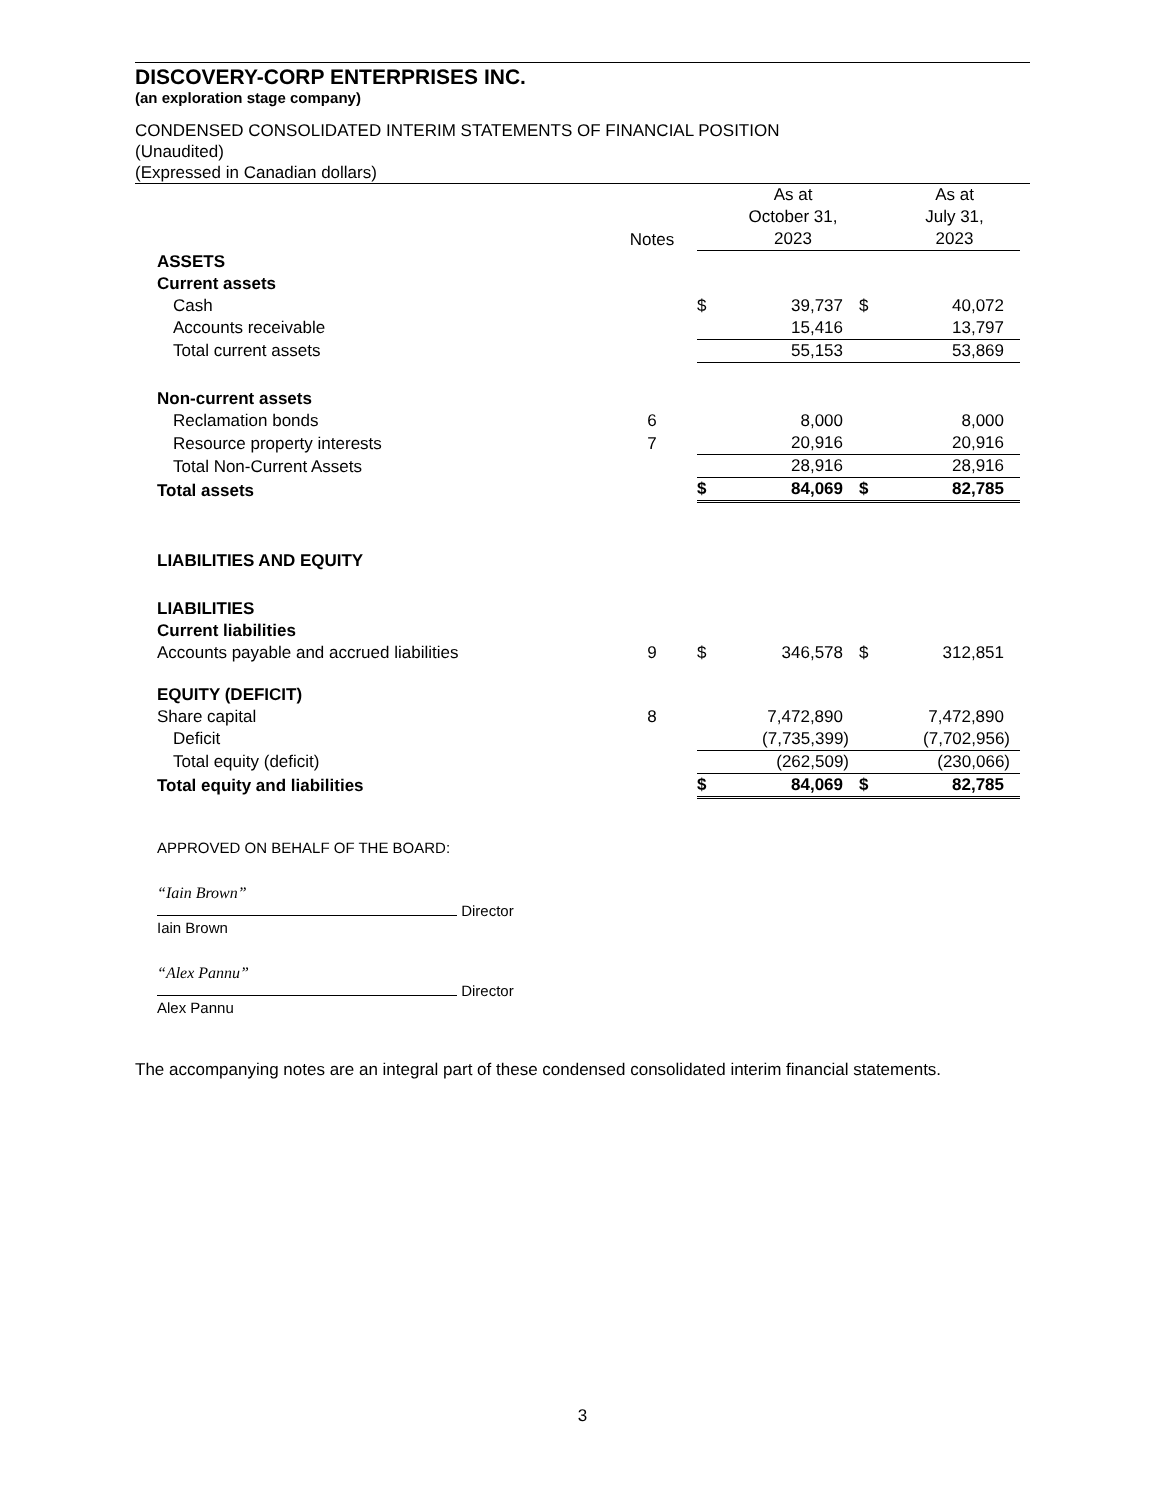DISCOVERY-CORP ENTERPRISES INC.
(an exploration stage company)
CONDENSED CONSOLIDATED INTERIM STATEMENTS OF FINANCIAL POSITION
(Unaudited)
(Expressed in Canadian dollars)
| | Notes | | As at October 31, 2023 | | As at July 31, 2023 |
| ASSETS | | | | | |
| Current assets | | | | | |
| Cash | | $ | 39,737 | $ | 40,072 |
| Accounts receivable | | | 15,416 | | 13,797 |
| Total current assets | | | 55,153 | | 53,869 |
| Non-current assets | | | | | |
| Reclamation bonds | 6 | | 8,000 | | 8,000 |
| Resource property interests | 7 | | 20,916 | | 20,916 |
| Total Non-Current Assets | | | 28,916 | | 28,916 |
| Total assets | | $ | 84,069 | $ | 82,785 |
| LIABILITIES AND EQUITY | | | | | |
| LIABILITIES | | | | | |
| Current liabilities | | | | | |
| Accounts payable and accrued liabilities | 9 | $ | 346,578 | $ | 312,851 |
| EQUITY (DEFICIT) | | | | | |
| Share capital | 8 | | 7,472,890 | | 7,472,890 |
| Deficit | | | (7,735,399) | | (7,702,956) |
| Total equity (deficit) | | | (262,509) | | (230,066) |
| Total equity and liabilities | | $ | 84,069 | $ | 82,785 |
APPROVED ON BEHALF OF THE BOARD:
“Iain Brown”
Director
Iain Brown
“Alex Pannu”
Director
Alex Pannu
The accompanying notes are an integral part of these condensed consolidated interim financial statements.
3